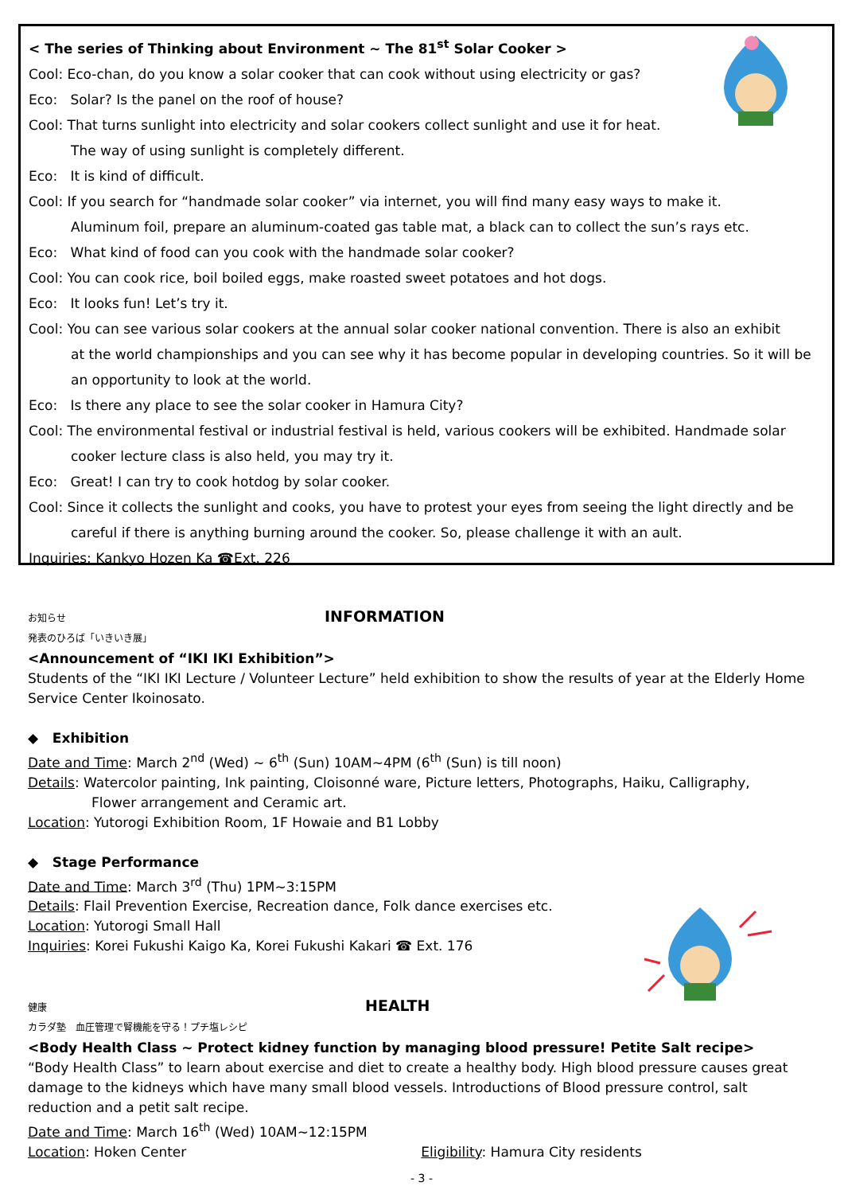< The series of Thinking about Environment ~ The 81<sup>st</sup> Solar Cooker >
Cool: Eco-chan, do you know a solar cooker that can cook without using electricity or gas?
Eco: Solar? Is the panel on the roof of house?
Cool: That turns sunlight into electricity and solar cookers collect sunlight and use it for heat.
The way of using sunlight is completely different.
Eco: It is kind of difficult.
Cool: If you search for “handmade solar cooker” via internet, you will find many easy ways to make it.
Aluminum foil, prepare an aluminum-coated gas table mat, a black can to collect the sun’s rays etc.
Eco: What kind of food can you cook with the handmade solar cooker?
Cool: You can cook rice, boil boiled eggs, make roasted sweet potatoes and hot dogs.
Eco: It looks fun! Let’s try it.
Cool: You can see various solar cookers at the annual solar cooker national convention. There is also an exhibit
at the world championships and you can see why it has become popular in developing countries. So it will be an opportunity to look at the world.
Eco: Is there any place to see the solar cooker in Hamura City?
Cool: The environmental festival or industrial festival is held, various cookers will be exhibited. Handmade solar
cooker lecture class is also held, you may try it.
Eco: Great! I can try to cook hotdog by solar cooker.
Cool: Since it collects the sunlight and cooks, you have to protest your eyes from seeing the light directly and be
careful if there is anything burning around the cooker. So, please challenge it with an ault.
Inquiries: Kankyo Hozen Ka ☎Ext. 226
お知らせ INFORMATION
発表のひろば「いきいき展」
<Announcement of “IKI IKI Exhibition”>
Students of the “IKI IKI Lecture / Volunteer Lecture” held exhibition to show the results of year at the Elderly Home Service Center Ikoinosato.
◆ Exhibition
Date and Time: March 2<sup>nd</sup> (Wed) ~ 6<sup>th</sup> (Sun) 10AM~4PM (6<sup>th</sup> (Sun) is till noon)
Details: Watercolor painting, Ink painting, Cloisonné ware, Picture letters, Photographs, Haiku, Calligraphy,
Flower arrangement and Ceramic art.
Location: Yutorogi Exhibition Room, 1F Howaie and B1 Lobby
◆ Stage Performance
Date and Time: March 3<sup>rd</sup> (Thu) 1PM~3:15PM
Details: Flail Prevention Exercise, Recreation dance, Folk dance exercises etc.
Location: Yutorogi Small Hall
Inquiries: Korei Fukushi Kaigo Ka, Korei Fukushi Kakari ☎ Ext. 176
健康 HEALTH
カラダ塾　血圧管理で腎機能を守る！プチ塩レシピ
<Body Health Class ~ Protect kidney function by managing blood pressure! Petite Salt recipe>
“Body Health Class” to learn about exercise and diet to create a healthy body. High blood pressure causes great damage to the kidneys which have many small blood vessels. Introductions of Blood pressure control, salt reduction and a petit salt recipe.
Date and Time: March 16<sup>th</sup> (Wed) 10AM~12:15PM
Location: Hoken Center Eligibility: Hamura City residents
- 3 -